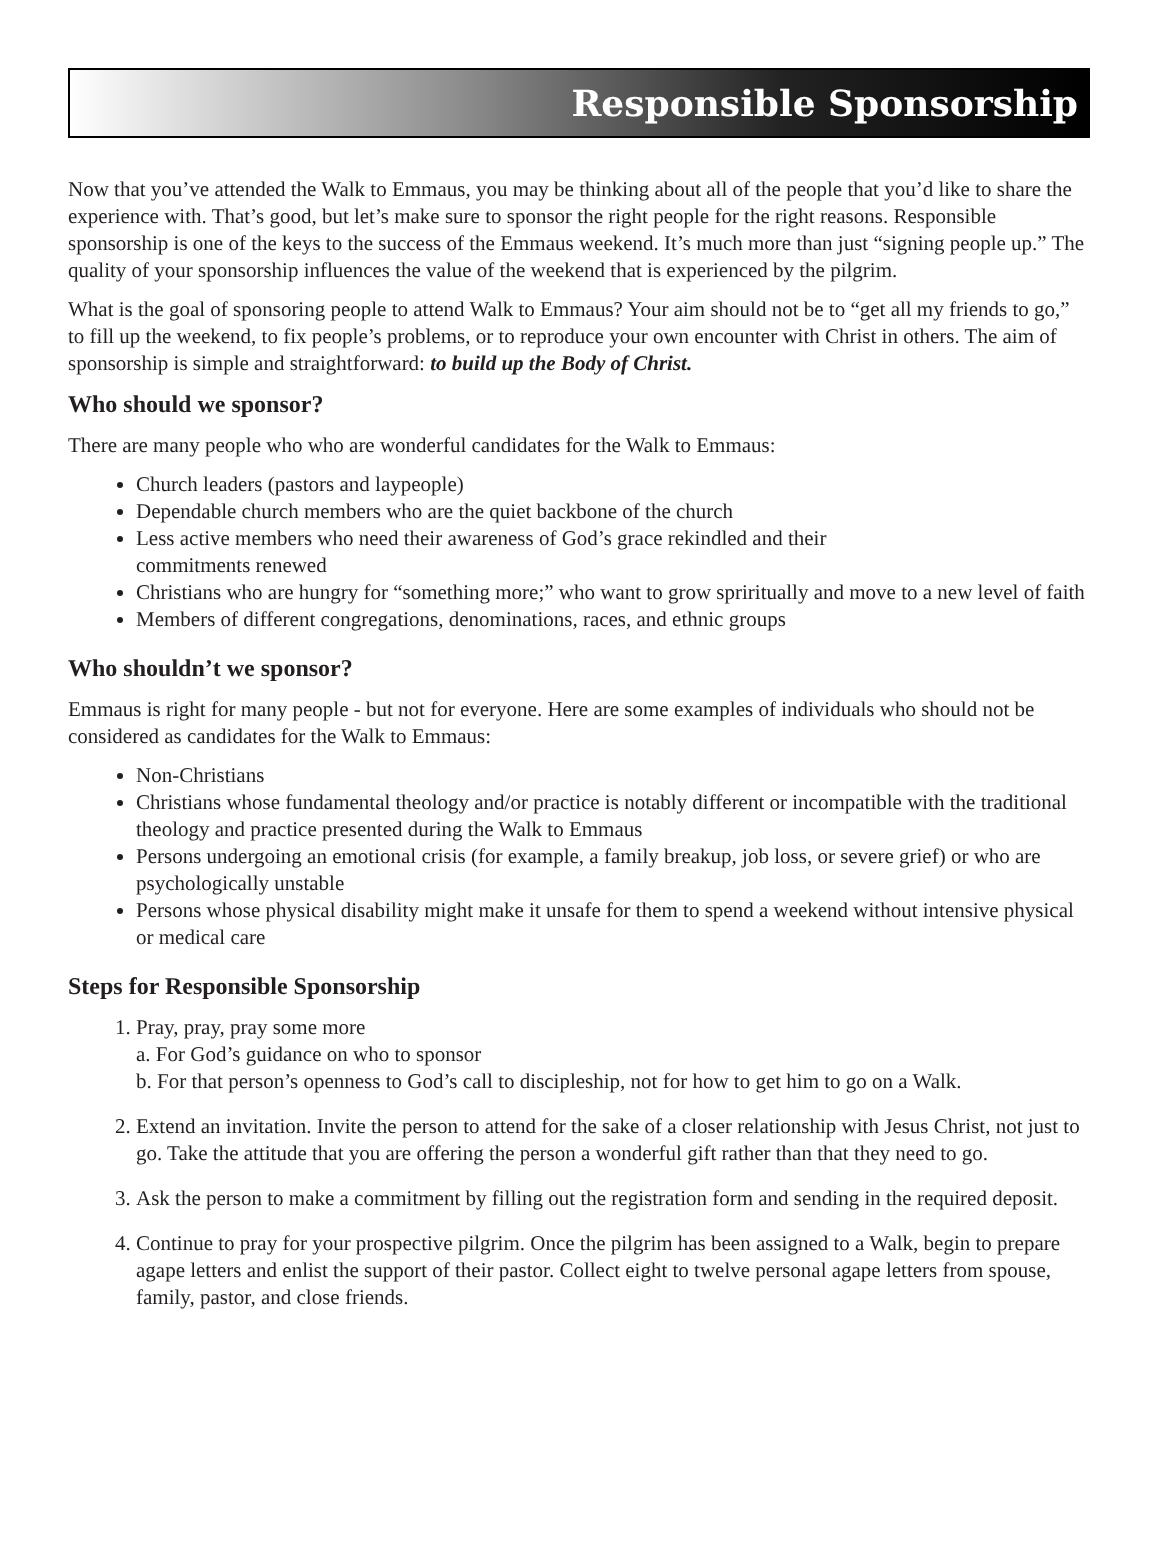Responsible Sponsorship
Now that you’ve attended the Walk to Emmaus, you may be thinking about all of the people that you’d like to share the experience with. That’s good, but let’s make sure to sponsor the right people for the right reasons. Responsible sponsorship is one of the keys to the success of the Emmaus weekend. It’s much more than just “signing people up.” The quality of your sponsorship influences the value of the weekend that is experienced by the pilgrim.
What is the goal of sponsoring people to attend Walk to Emmaus? Your aim should not be to “get all my friends to go,” to fill up the weekend, to fix people’s problems, or to reproduce your own encounter with Christ in others. The aim of sponsorship is simple and straightforward: to build up the Body of Christ.
Who should we sponsor?
There are many people who who are wonderful candidates for the Walk to Emmaus:
Church leaders (pastors and laypeople)
Dependable church members who are the quiet backbone of the church
Less active members who need their awareness of God’s grace rekindled and their
commitments renewed
Christians who are hungry for “something more;” who want to grow spriritually and move to a new level of faith
Members of different congregations, denominations, races, and ethnic groups
Who shouldn’t we sponsor?
Emmaus is right for many people - but not for everyone. Here are some examples of individuals who should not be considered as candidates for the Walk to Emmaus:
Non-Christians
Christians whose fundamental theology and/or practice is notably different or incompatible with the traditional theology and practice presented during the Walk to Emmaus
Persons undergoing an emotional crisis (for example, a family breakup, job loss, or severe grief) or who are psychologically unstable
Persons whose physical disability might make it unsafe for them to spend a weekend without intensive physical or medical care
Steps for Responsible Sponsorship
1. Pray, pray, pray some more
a. For God’s guidance on who to sponsor
b. For that person’s openness to God’s call to discipleship, not for how to get him to go on a Walk.
2. Extend an invitation. Invite the person to attend for the sake of a closer relationship with Jesus Christ, not just to go. Take the attitude that you are offering the person a wonderful gift rather than that they need to go.
3. Ask the person to make a commitment by filling out the registration form and sending in the required deposit.
4. Continue to pray for your prospective pilgrim. Once the pilgrim has been assigned to a Walk, begin to prepare agape letters and enlist the support of their pastor. Collect eight to twelve personal agape letters from spouse, family, pastor, and close friends.